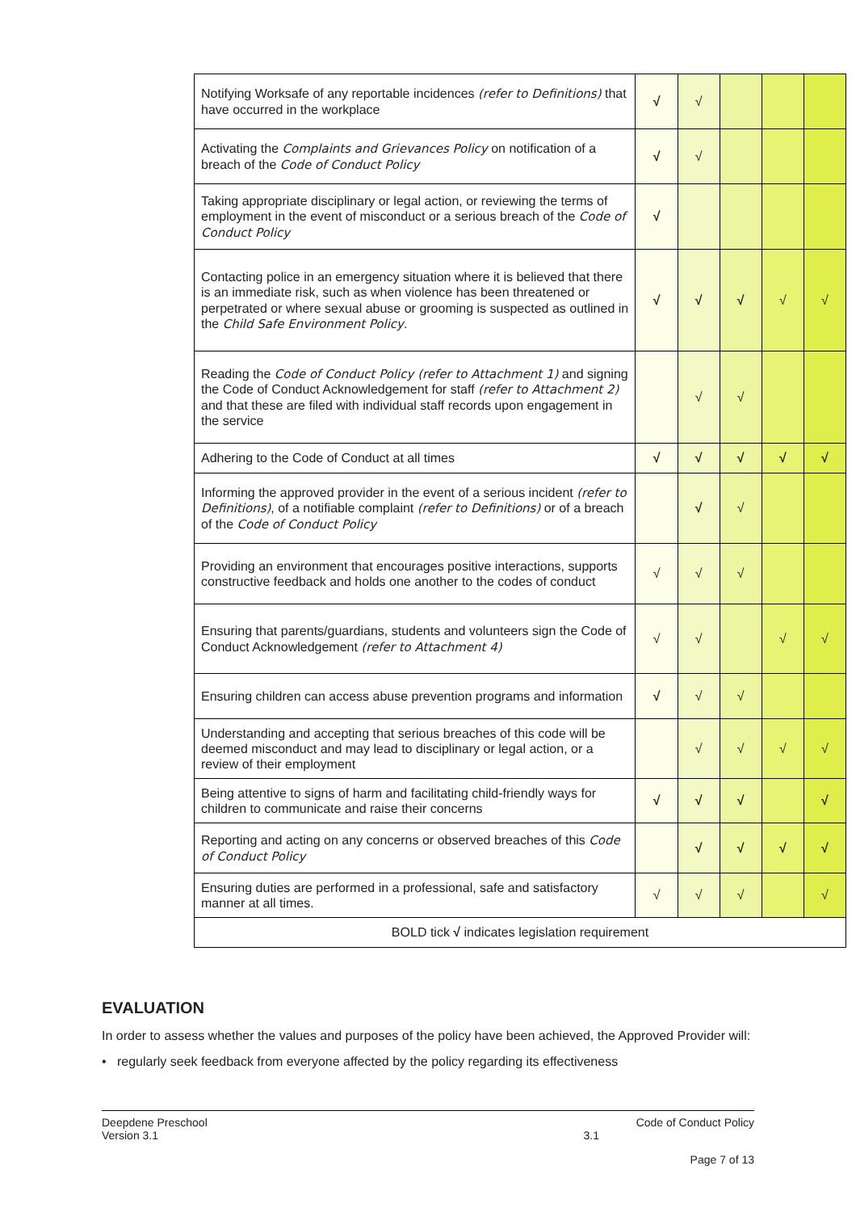| Notifying Worksafe of any reportable incidences (refer to Definitions) that have occurred in the workplace | √ | √ | | | |
| Activating the Complaints and Grievances Policy on notification of a breach of the Code of Conduct Policy | √ | √ | | | |
| Taking appropriate disciplinary or legal action, or reviewing the terms of employment in the event of misconduct or a serious breach of the Code of Conduct Policy | √ | | | | |
| Contacting police in an emergency situation where it is believed that there is an immediate risk, such as when violence has been threatened or perpetrated or where sexual abuse or grooming is suspected as outlined in the Child Safe Environment Policy . | √ | √ | √ | √ | √ |
| Reading the Code of Conduct Policy (refer to Attachment 1) and signing the Code of Conduct Acknowledgement for staff (refer to Attachment 2) and that these are filed with individual staff records upon engagement in the service | | √ | √ | | |
| Adhering to the Code of Conduct at all times | √ | √ | √ | √ | √ |
| Informing the approved provider in the event of a serious incident (refer to Definitions) , of a notifiable complaint (refer to Definitions) or of a breach of the Code of Conduct Policy | | √ | √ | | |
| Providing an environment that encourages positive interactions, supports constructive feedback and holds one another to the codes of conduct | √ | √ | √ | | |
| Ensuring that parents/guardians, students and volunteers sign the Code of Conduct Acknowledgement (refer to Attachment 4) | √ | √ | | √ | √ |
| Ensuring children can access abuse prevention programs and information | √ | √ | √ | | |
| Understanding and accepting that serious breaches of this code will be deemed misconduct and may lead to disciplinary or legal action, or a review of their employment | | √ | √ | √ | √ |
| Being attentive to signs of harm and facilitating child-friendly ways for children to communicate and raise their concerns | √ | √ | √ | | √ |
| Reporting and acting on any concerns or observed breaches of this Code of Conduct Policy | | √ | √ | √ | √ |
| Ensuring duties are performed in a professional, safe and satisfactory manner at all times. | √ | √ | √ | | √ |
| BOLD tick √ indicates legislation requirement | | | | | |
EVALUATION
In order to assess whether the values and purposes of the policy have been achieved, the Approved Provider will:
• regularly seek feedback from everyone affected by the policy regarding its effectiveness
Deepdene Preschool Code of Conduct Policy
Version 3.1 3.1
Page 7 of 13